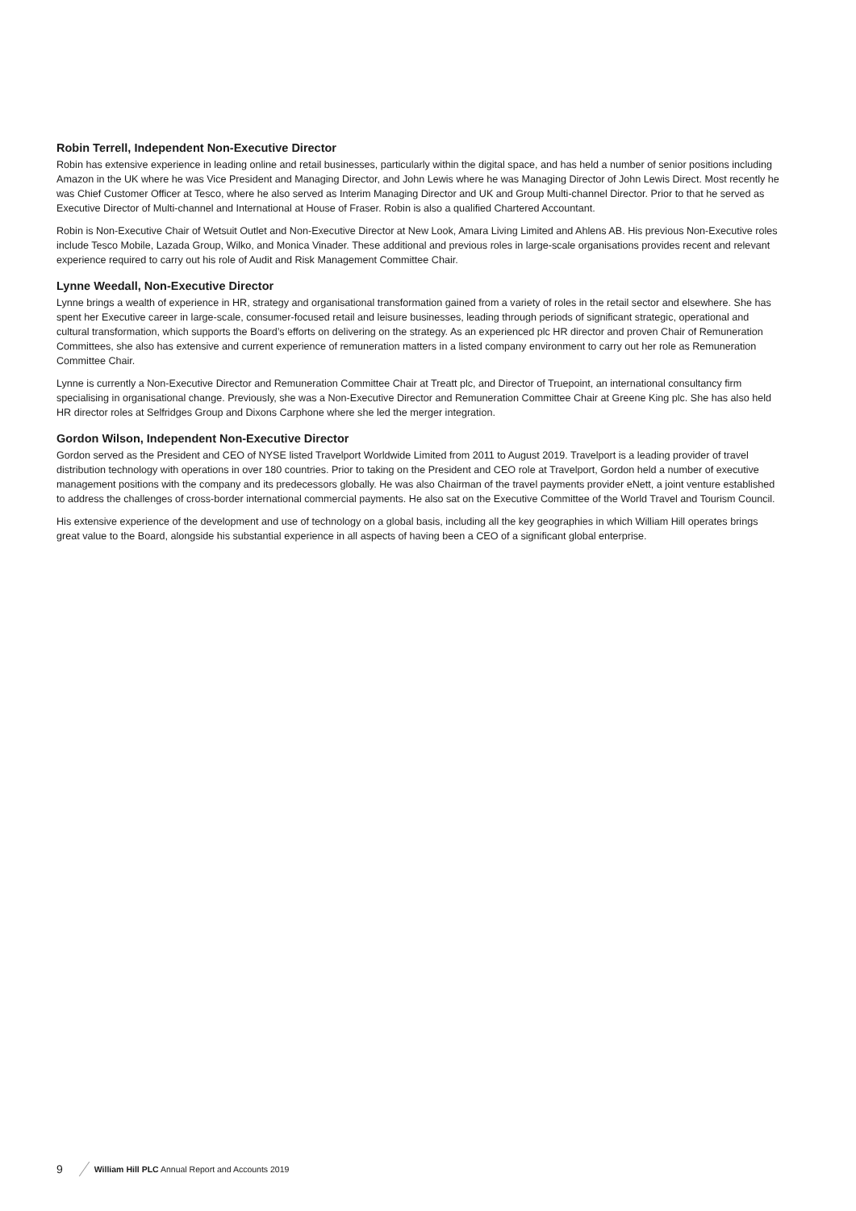Robin Terrell, Independent Non-Executive Director
Robin has extensive experience in leading online and retail businesses, particularly within the digital space, and has held a number of senior positions including Amazon in the UK where he was Vice President and Managing Director, and John Lewis where he was Managing Director of John Lewis Direct. Most recently he was Chief Customer Officer at Tesco, where he also served as Interim Managing Director and UK and Group Multi-channel Director. Prior to that he served as Executive Director of Multi-channel and International at House of Fraser. Robin is also a qualified Chartered Accountant.
Robin is Non-Executive Chair of Wetsuit Outlet and Non-Executive Director at New Look, Amara Living Limited and Ahlens AB. His previous Non-Executive roles include Tesco Mobile, Lazada Group, Wilko, and Monica Vinader. These additional and previous roles in large-scale organisations provides recent and relevant experience required to carry out his role of Audit and Risk Management Committee Chair.
Lynne Weedall, Non-Executive Director
Lynne brings a wealth of experience in HR, strategy and organisational transformation gained from a variety of roles in the retail sector and elsewhere. She has spent her Executive career in large-scale, consumer-focused retail and leisure businesses, leading through periods of significant strategic, operational and cultural transformation, which supports the Board’s efforts on delivering on the strategy. As an experienced plc HR director and proven Chair of Remuneration Committees, she also has extensive and current experience of remuneration matters in a listed company environment to carry out her role as Remuneration Committee Chair.
Lynne is currently a Non-Executive Director and Remuneration Committee Chair at Treatt plc, and Director of Truepoint, an international consultancy firm specialising in organisational change. Previously, she was a Non-Executive Director and Remuneration Committee Chair at Greene King plc. She has also held HR director roles at Selfridges Group and Dixons Carphone where she led the merger integration.
Gordon Wilson, Independent Non-Executive Director
Gordon served as the President and CEO of NYSE listed Travelport Worldwide Limited from 2011 to August 2019. Travelport is a leading provider of travel distribution technology with operations in over 180 countries. Prior to taking on the President and CEO role at Travelport, Gordon held a number of executive management positions with the company and its predecessors globally. He was also Chairman of the travel payments provider eNett, a joint venture established to address the challenges of cross-border international commercial payments. He also sat on the Executive Committee of the World Travel and Tourism Council.
His extensive experience of the development and use of technology on a global basis, including all the key geographies in which William Hill operates brings great value to the Board, alongside his substantial experience in all aspects of having been a CEO of a significant global enterprise.
9 William Hill PLC Annual Report and Accounts 2019